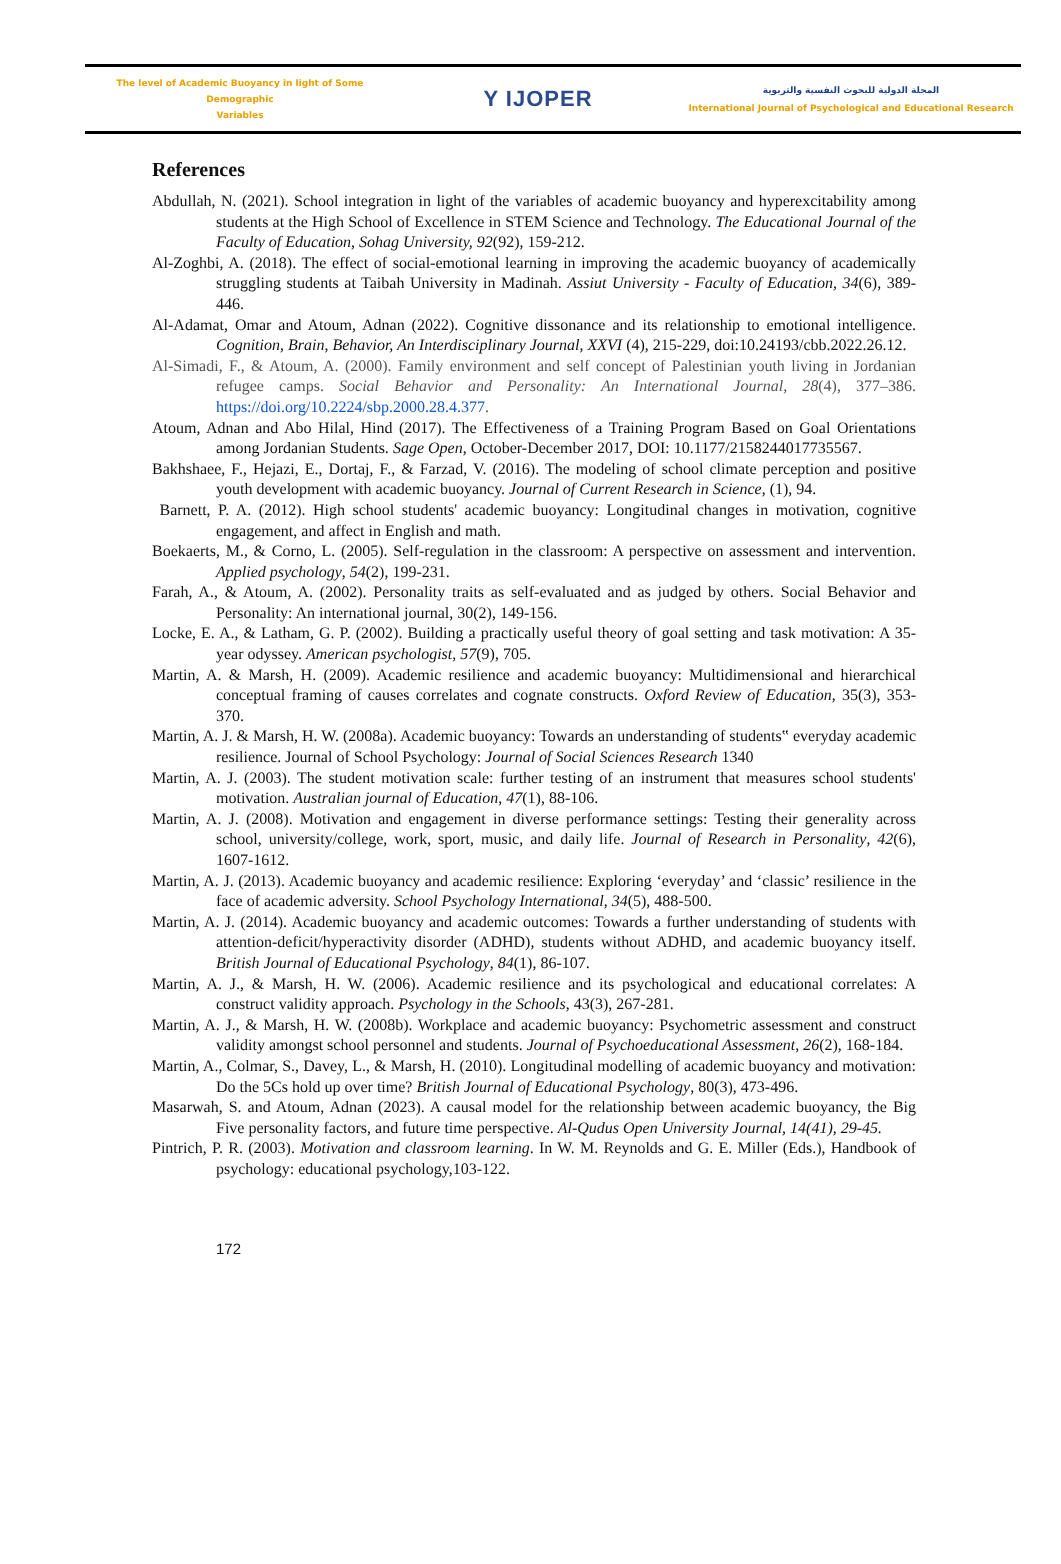The level of Academic Buoyancy in light of Some Demographic
Variables
Y IJOPER
المجلة الدولية للبحوث النفسية والتربوية
International Journal of Psychological and Educational Research
References
Abdullah, N. (2021). School integration in light of the variables of academic buoyancy and hyperexcitability among students at the High School of Excellence in STEM Science and Technology. The Educational Journal of the Faculty of Education, Sohag University, 92(92), 159-212.
Al-Zoghbi, A. (2018). The effect of social-emotional learning in improving the academic buoyancy of academically struggling students at Taibah University in Madinah. Assiut University - Faculty of Education, 34(6), 389-446.
Al-Adamat, Omar and Atoum, Adnan (2022). Cognitive dissonance and its relationship to emotional intelligence. Cognition, Brain, Behavior, An Interdisciplinary Journal, XXVI (4), 215-229, doi:10.24193/cbb.2022.26.12.
Al-Simadi, F., & Atoum, A. (2000). Family environment and self concept of Palestinian youth living in Jordanian refugee camps. Social Behavior and Personality: An International Journal, 28(4), 377–386. https://doi.org/10.2224/sbp.2000.28.4.377.
Atoum, Adnan and Abo Hilal, Hind (2017). The Effectiveness of a Training Program Based on Goal Orientations among Jordanian Students. Sage Open, October-December 2017, DOI: 10.1177/2158244017735567.
Bakhshaee, F., Hejazi, E., Dortaj, F., & Farzad, V. (2016). The modeling of school climate perception and positive youth development with academic buoyancy. Journal of Current Research in Science, (1), 94.
Barnett, P. A. (2012). High school students' academic buoyancy: Longitudinal changes in motivation, cognitive engagement, and affect in English and math.
Boekaerts, M., & Corno, L. (2005). Self‐regulation in the classroom: A perspective on assessment and intervention. Applied psychology, 54(2), 199-231.
Farah, A., & Atoum, A. (2002). Personality traits as self-evaluated and as judged by others. Social Behavior and Personality: An international journal, 30(2), 149-156.
Locke, E. A., & Latham, G. P. (2002). Building a practically useful theory of goal setting and task motivation: A 35-year odyssey. American psychologist, 57(9), 705.
Martin, A. & Marsh, H. (2009). Academic resilience and academic buoyancy: Multidimensional and hierarchical conceptual framing of causes correlates and cognate constructs. Oxford Review of Education, 35(3), 353-370.
Martin, A. J. & Marsh, H. W. (2008a). Academic buoyancy: Towards an understanding of students‟ everyday academic resilience. Journal of School Psychology: Journal of Social Sciences Research 1340
Martin, A. J. (2003). The student motivation scale: further testing of an instrument that measures school students' motivation. Australian journal of Education, 47(1), 88-106.
Martin, A. J. (2008). Motivation and engagement in diverse performance settings: Testing their generality across school, university/college, work, sport, music, and daily life. Journal of Research in Personality, 42(6), 1607-1612.
Martin, A. J. (2013). Academic buoyancy and academic resilience: Exploring ‘everyday’ and ‘classic’ resilience in the face of academic adversity. School Psychology International, 34(5), 488-500.
Martin, A. J. (2014). Academic buoyancy and academic outcomes: Towards a further understanding of students with attention‐deficit/hyperactivity disorder (ADHD), students without ADHD, and academic buoyancy itself. British Journal of Educational Psychology, 84(1), 86-107.
Martin, A. J., & Marsh, H. W. (2006). Academic resilience and its psychological and educational correlates: A construct validity approach. Psychology in the Schools, 43(3), 267-281.
Martin, A. J., & Marsh, H. W. (2008b). Workplace and academic buoyancy: Psychometric assessment and construct validity amongst school personnel and students. Journal of Psychoeducational Assessment, 26(2), 168-184.
Martin, A., Colmar, S., Davey, L., & Marsh, H. (2010). Longitudinal modelling of academic buoyancy and motivation: Do the 5Cs hold up over time? British Journal of Educational Psychology, 80(3), 473-496.
Masarwah, S. and Atoum, Adnan (2023). A causal model for the relationship between academic buoyancy, the Big Five personality factors, and future time perspective. Al-Qudus Open University Journal, 14(41), 29-45.
Pintrich, P. R. (2003). Motivation and classroom learning. In W. M. Reynolds and G. E. Miller (Eds.), Handbook of psychology: educational psychology,103-122.
172